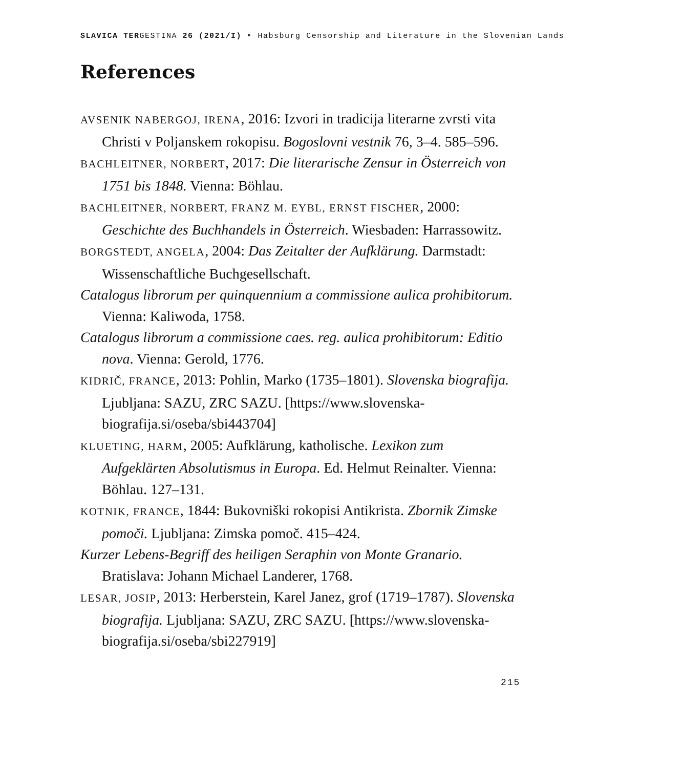SLAVICA TERGESTINA 26 (2021/I) ‣ Habsburg Censorship and Literature in the Slovenian Lands
References
AVSENIK NABERGOJ, IRENA, 2016: Izvori in tradicija literarne zvrsti vita Christi v Poljanskem rokopisu. Bogoslovni vestnik 76, 3–4. 585–596.
BACHLEITNER, NORBERT, 2017: Die literarische Zensur in Österreich von 1751 bis 1848. Vienna: Böhlau.
BACHLEITNER, NORBERT, FRANZ M. EYBL, ERNST FISCHER, 2000: Geschichte des Buchhandels in Österreich. Wiesbaden: Harrassowitz.
BORGSTEDT, ANGELA, 2004: Das Zeitalter der Aufklärung. Darmstadt: Wissenschaftliche Buchgesellschaft.
Catalogus librorum per quinquennium a commissione aulica prohibitorum. Vienna: Kaliwoda, 1758.
Catalogus librorum a commissione caes. reg. aulica prohibitorum: Editio nova. Vienna: Gerold, 1776.
KIDRIČ, FRANCE, 2013: Pohlin, Marko (1735–1801). Slovenska biografija. Ljubljana: SAZU, ZRC SAZU. [https://www.slovenska-biografija.si/oseba/sbi443704]
KLUETING, HARM, 2005: Aufklärung, katholische. Lexikon zum Aufgeklärten Absolutismus in Europa. Ed. Helmut Reinalter. Vienna: Böhlau. 127–131.
KOTNIK, FRANCE, 1844: Bukovniški rokopisi Antikrista. Zbornik Zimske pomoči. Ljubljana: Zimska pomoč. 415–424.
Kurzer Lebens-Begriff des heiligen Seraphin von Monte Granario. Bratislava: Johann Michael Landerer, 1768.
LESAR, JOSIP, 2013: Herberstein, Karel Janez, grof (1719–1787). Slovenska biografija. Ljubljana: SAZU, ZRC SAZU. [https://www.slovenska-biografija.si/oseba/sbi227919]
215